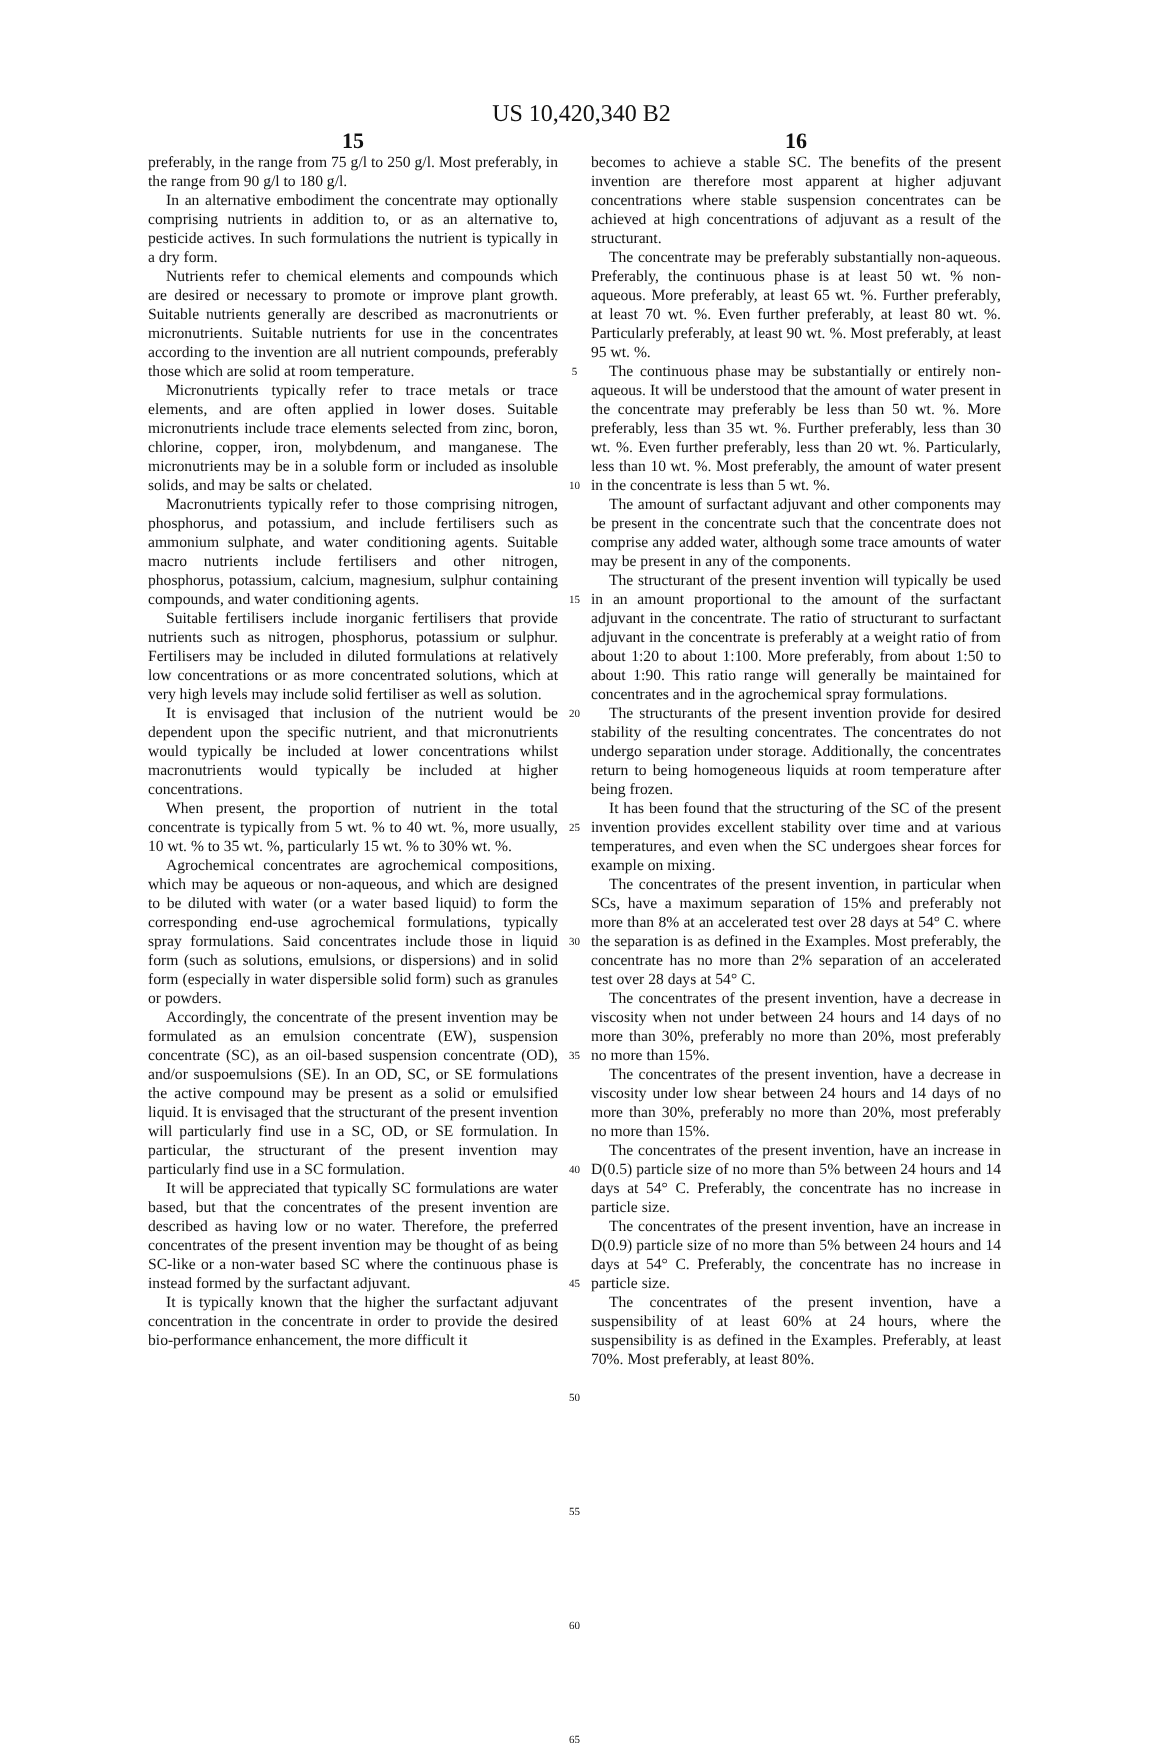US 10,420,340 B2
15
preferably, in the range from 75 g/l to 250 g/l. Most preferably, in the range from 90 g/l to 180 g/l.
In an alternative embodiment the concentrate may optionally comprising nutrients in addition to, or as an alternative to, pesticide actives. In such formulations the nutrient is typically in a dry form.
Nutrients refer to chemical elements and compounds which are desired or necessary to promote or improve plant growth. Suitable nutrients generally are described as macronutrients or micronutrients. Suitable nutrients for use in the concentrates according to the invention are all nutrient compounds, preferably those which are solid at room temperature.
Micronutrients typically refer to trace metals or trace elements, and are often applied in lower doses. Suitable micronutrients include trace elements selected from zinc, boron, chlorine, copper, iron, molybdenum, and manganese. The micronutrients may be in a soluble form or included as insoluble solids, and may be salts or chelated.
Macronutrients typically refer to those comprising nitrogen, phosphorus, and potassium, and include fertilisers such as ammonium sulphate, and water conditioning agents. Suitable macro nutrients include fertilisers and other nitrogen, phosphorus, potassium, calcium, magnesium, sulphur containing compounds, and water conditioning agents.
Suitable fertilisers include inorganic fertilisers that provide nutrients such as nitrogen, phosphorus, potassium or sulphur. Fertilisers may be included in diluted formulations at relatively low concentrations or as more concentrated solutions, which at very high levels may include solid fertiliser as well as solution.
It is envisaged that inclusion of the nutrient would be dependent upon the specific nutrient, and that micronutrients would typically be included at lower concentrations whilst macronutrients would typically be included at higher concentrations.
When present, the proportion of nutrient in the total concentrate is typically from 5 wt. % to 40 wt. %, more usually, 10 wt. % to 35 wt. %, particularly 15 wt. % to 30% wt. %.
Agrochemical concentrates are agrochemical compositions, which may be aqueous or non-aqueous, and which are designed to be diluted with water (or a water based liquid) to form the corresponding end-use agrochemical formulations, typically spray formulations. Said concentrates include those in liquid form (such as solutions, emulsions, or dispersions) and in solid form (especially in water dispersible solid form) such as granules or powders.
Accordingly, the concentrate of the present invention may be formulated as an emulsion concentrate (EW), suspension concentrate (SC), as an oil-based suspension concentrate (OD), and/or suspoemulsions (SE). In an OD, SC, or SE formulations the active compound may be present as a solid or emulsified liquid. It is envisaged that the structurant of the present invention will particularly find use in a SC, OD, or SE formulation. In particular, the structurant of the present invention may particularly find use in a SC formulation.
It will be appreciated that typically SC formulations are water based, but that the concentrates of the present invention are described as having low or no water. Therefore, the preferred concentrates of the present invention may be thought of as being SC-like or a non-water based SC where the continuous phase is instead formed by the surfactant adjuvant.
It is typically known that the higher the surfactant adjuvant concentration in the concentrate in order to provide the desired bio-performance enhancement, the more difficult it
5
10
15
20
25
30
35
40
45
50
55
60
65
16
becomes to achieve a stable SC. The benefits of the present invention are therefore most apparent at higher adjuvant concentrations where stable suspension concentrates can be achieved at high concentrations of adjuvant as a result of the structurant.
The concentrate may be preferably substantially non-aqueous. Preferably, the continuous phase is at least 50 wt. % non-aqueous. More preferably, at least 65 wt. %. Further preferably, at least 70 wt. %. Even further preferably, at least 80 wt. %. Particularly preferably, at least 90 wt. %. Most preferably, at least 95 wt. %.
The continuous phase may be substantially or entirely non-aqueous. It will be understood that the amount of water present in the concentrate may preferably be less than 50 wt. %. More preferably, less than 35 wt. %. Further preferably, less than 30 wt. %. Even further preferably, less than 20 wt. %. Particularly, less than 10 wt. %. Most preferably, the amount of water present in the concentrate is less than 5 wt. %.
The amount of surfactant adjuvant and other components may be present in the concentrate such that the concentrate does not comprise any added water, although some trace amounts of water may be present in any of the components.
The structurant of the present invention will typically be used in an amount proportional to the amount of the surfactant adjuvant in the concentrate. The ratio of structurant to surfactant adjuvant in the concentrate is preferably at a weight ratio of from about 1:20 to about 1:100. More preferably, from about 1:50 to about 1:90. This ratio range will generally be maintained for concentrates and in the agrochemical spray formulations.
The structurants of the present invention provide for desired stability of the resulting concentrates. The concentrates do not undergo separation under storage. Additionally, the concentrates return to being homogeneous liquids at room temperature after being frozen.
It has been found that the structuring of the SC of the present invention provides excellent stability over time and at various temperatures, and even when the SC undergoes shear forces for example on mixing.
The concentrates of the present invention, in particular when SCs, have a maximum separation of 15% and preferably not more than 8% at an accelerated test over 28 days at 54° C. where the separation is as defined in the Examples. Most preferably, the concentrate has no more than 2% separation of an accelerated test over 28 days at 54° C.
The concentrates of the present invention, have a decrease in viscosity when not under between 24 hours and 14 days of no more than 30%, preferably no more than 20%, most preferably no more than 15%.
The concentrates of the present invention, have a decrease in viscosity under low shear between 24 hours and 14 days of no more than 30%, preferably no more than 20%, most preferably no more than 15%.
The concentrates of the present invention, have an increase in D(0.5) particle size of no more than 5% between 24 hours and 14 days at 54° C. Preferably, the concentrate has no increase in particle size.
The concentrates of the present invention, have an increase in D(0.9) particle size of no more than 5% between 24 hours and 14 days at 54° C. Preferably, the concentrate has no increase in particle size.
The concentrates of the present invention, have a suspensibility of at least 60% at 24 hours, where the suspensibility is as defined in the Examples. Preferably, at least 70%. Most preferably, at least 80%.